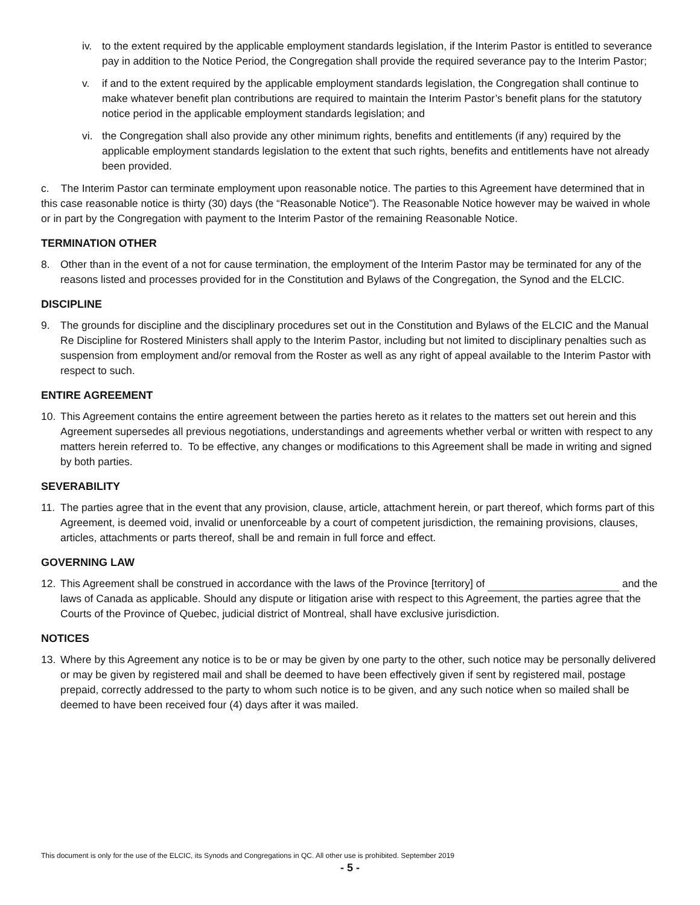iv. to the extent required by the applicable employment standards legislation, if the Interim Pastor is entitled to severance pay in addition to the Notice Period, the Congregation shall provide the required severance pay to the Interim Pastor;
v. if and to the extent required by the applicable employment standards legislation, the Congregation shall continue to make whatever benefit plan contributions are required to maintain the Interim Pastor’s benefit plans for the statutory notice period in the applicable employment standards legislation; and
vi. the Congregation shall also provide any other minimum rights, benefits and entitlements (if any) required by the applicable employment standards legislation to the extent that such rights, benefits and entitlements have not already been provided.
c. The Interim Pastor can terminate employment upon reasonable notice. The parties to this Agreement have determined that in this case reasonable notice is thirty (30) days (the “Reasonable Notice”). The Reasonable Notice however may be waived in whole or in part by the Congregation with payment to the Interim Pastor of the remaining Reasonable Notice.
TERMINATION OTHER
8. Other than in the event of a not for cause termination, the employment of the Interim Pastor may be terminated for any of the reasons listed and processes provided for in the Constitution and Bylaws of the Congregation, the Synod and the ELCIC.
DISCIPLINE
9. The grounds for discipline and the disciplinary procedures set out in the Constitution and Bylaws of the ELCIC and the Manual Re Discipline for Rostered Ministers shall apply to the Interim Pastor, including but not limited to disciplinary penalties such as suspension from employment and/or removal from the Roster as well as any right of appeal available to the Interim Pastor with respect to such.
ENTIRE AGREEMENT
10. This Agreement contains the entire agreement between the parties hereto as it relates to the matters set out herein and this Agreement supersedes all previous negotiations, understandings and agreements whether verbal or written with respect to any matters herein referred to. To be effective, any changes or modifications to this Agreement shall be made in writing and signed by both parties.
SEVERABILITY
11. The parties agree that in the event that any provision, clause, article, attachment herein, or part thereof, which forms part of this Agreement, is deemed void, invalid or unenforceable by a court of competent jurisdiction, the remaining provisions, clauses, articles, attachments or parts thereof, shall be and remain in full force and effect.
GOVERNING LAW
12. This Agreement shall be construed in accordance with the laws of the Province [territory] of and the laws of Canada as applicable. Should any dispute or litigation arise with respect to this Agreement, the parties agree that the Courts of the Province of Quebec, judicial district of Montreal, shall have exclusive jurisdiction.
NOTICES
13. Where by this Agreement any notice is to be or may be given by one party to the other, such notice may be personally delivered or may be given by registered mail and shall be deemed to have been effectively given if sent by registered mail, postage prepaid, correctly addressed to the party to whom such notice is to be given, and any such notice when so mailed shall be deemed to have been received four (4) days after it was mailed.
This document is only for the use of the ELCIC, its Synods and Congregations in QC. All other use is prohibited. September 2019
- 5 -